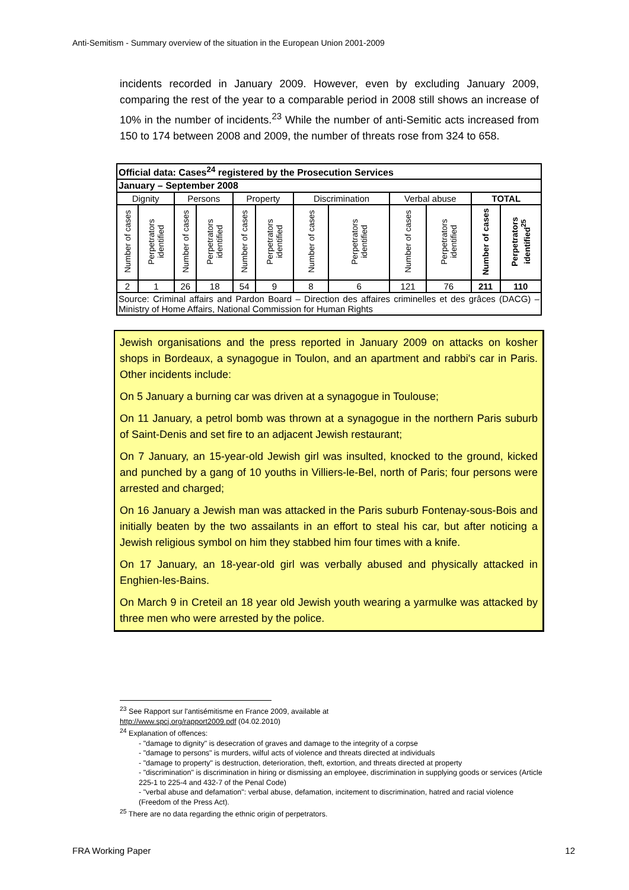Anti-Semitism - Summary overview of the situation in the European Union 2001-2009
incidents recorded in January 2009. However, even by excluding January 2009, comparing the rest of the year to a comparable period in 2008 still shows an increase of 10% in the number of incidents.<sup>23</sup> While the number of anti-Semitic acts increased from 150 to 174 between 2008 and 2009, the number of threats rose from 324 to 658.
| Official data: Cases<sup>24</sup> registered by the Prosecution Services | | | | | | | | | | | |
| January – September 2008 | | | | | | | | | | | |
| Dignity | | Persons | | Property | | Discrimination | | Verbal abuse | | TOTAL | |
| Number of cases | Perpetrators identified | Number of cases | Perpetrators identified | Number of cases | Perpetrators identified | Number of cases | Perpetrators identified | Number of cases | Perpetrators identified | Number of cases | Perpetrators identified<sup>25</sup> |
| 2 | 1 | 26 | 18 | 54 | 9 | 8 | 6 | 121 | 76 | 211 | 110 |
| Source: Criminal affairs and Pardon Board – Direction des affaires criminelles et des grâces (DACG) – Ministry of Home Affairs, National Commission for Human Rights | | | | | | | | | | | |
Jewish organisations and the press reported in January 2009 on attacks on kosher shops in Bordeaux, a synagogue in Toulon, and an apartment and rabbi's car in Paris. Other incidents include:
On 5 January a burning car was driven at a synagogue in Toulouse;
On 11 January, a petrol bomb was thrown at a synagogue in the northern Paris suburb of Saint-Denis and set fire to an adjacent Jewish restaurant;
On 7 January, an 15-year-old Jewish girl was insulted, knocked to the ground, kicked and punched by a gang of 10 youths in Villiers-le-Bel, north of Paris; four persons were arrested and charged;
On 16 January a Jewish man was attacked in the Paris suburb Fontenay-sous-Bois and initially beaten by the two assailants in an effort to steal his car, but after noticing a Jewish religious symbol on him they stabbed him four times with a knife.
On 17 January, an 18-year-old girl was verbally abused and physically attacked in Enghien-les-Bains.
On March 9 in Creteil an 18 year old Jewish youth wearing a yarmulke was attacked by three men who were arrested by the police.
<sup>23</sup> See Rapport sur l'antisémitisme en France 2009, available at
http://www.spcj.org/rapport2009.pdf (04.02.2010)
<sup>24</sup> Explanation of offences:
- "damage to dignity" is desecration of graves and damage to the integrity of a corpse
- "damage to persons" is murders, wilful acts of violence and threats directed at individuals
- "damage to property" is destruction, deterioration, theft, extortion, and threats directed at property
- "discrimination" is discrimination in hiring or dismissing an employee, discrimination in supplying goods or services (Article 225-1 to 225-4 and 432-7 of the Penal Code)
- "verbal abuse and defamation": verbal abuse, defamation, incitement to discrimination, hatred and racial violence (Freedom of the Press Act).
<sup>25</sup> There are no data regarding the ethnic origin of perpetrators.
FRA Working Paper 12